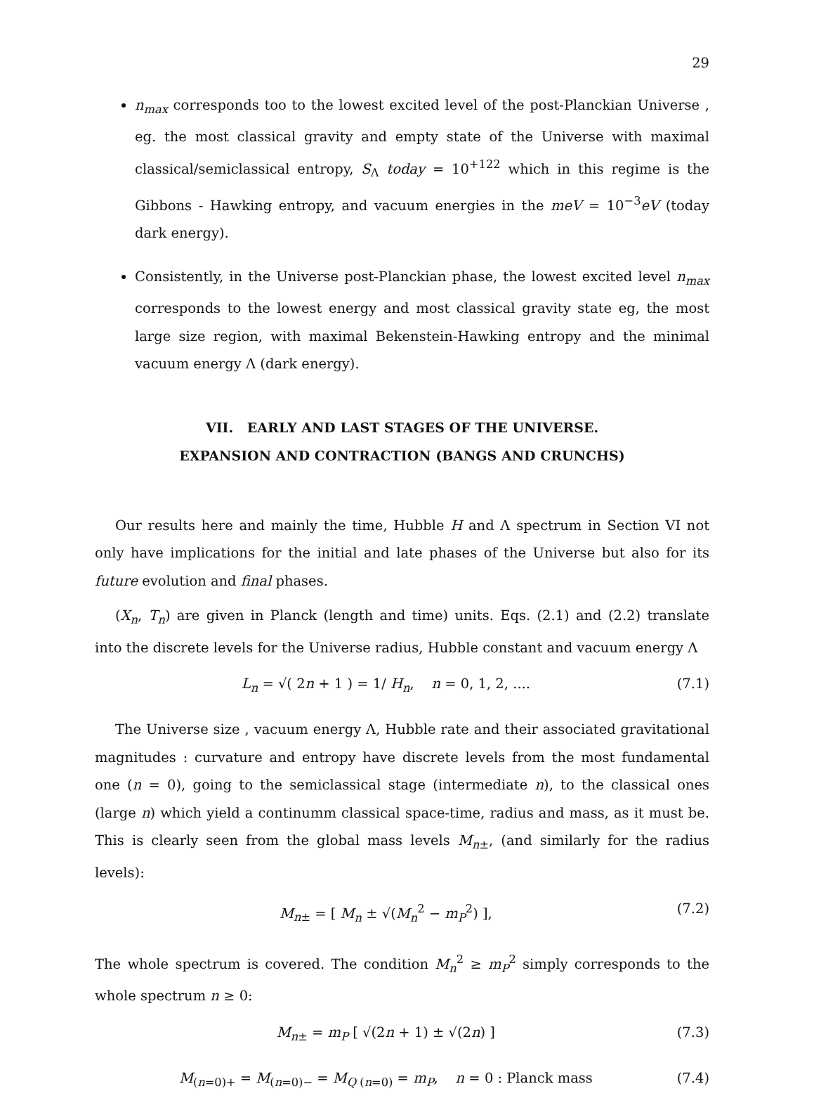29
n<sub>max</sub> corresponds too to the lowest excited level of the post-Planckian Universe , eg. the most classical gravity and empty state of the Universe with maximal classical/semiclassical entropy, S<sub>Λ</sub> today = 10<sup>+122</sup> which in this regime is the Gibbons - Hawking entropy, and vacuum energies in the meV = 10<sup>−3</sup>eV (today dark energy).
Consistently, in the Universe post-Planckian phase, the lowest excited level n<sub>max</sub> corresponds to the lowest energy and most classical gravity state eg, the most large size region, with maximal Bekenstein-Hawking entropy and the minimal vacuum energy Λ (dark energy).
VII. EARLY AND LAST STAGES OF THE UNIVERSE.
EXPANSION AND CONTRACTION (BANGS AND CRUNCHS)
Our results here and mainly the time, Hubble H and Λ spectrum in Section VI not only have implications for the initial and late phases of the Universe but also for its future evolution and final phases.
(X<sub>n</sub>, T<sub>n</sub>) are given in Planck (length and time) units. Eqs. (2.1) and (2.2) translate into the discrete levels for the Universe radius, Hubble constant and vacuum energy Λ
L<sub>n</sub> = √( 2n + 1 ) = 1/ H<sub>n</sub>, n = 0, 1, 2, .... (7.1)
The Universe size , vacuum energy Λ, Hubble rate and their associated gravitational magnitudes : curvature and entropy have discrete levels from the most fundamental one (n = 0), going to the semiclassical stage (intermediate n), to the classical ones (large n) which yield a continumm classical space-time, radius and mass, as it must be. This is clearly seen from the global mass levels M<sub>n±</sub>, (and similarly for the radius levels):
M<sub>n±</sub> = [ M<sub>n</sub> ± √(M<sub>n</sub><sup>2</sup> − m<sub>P</sub><sup>2</sup>) ], (7.2)
The whole spectrum is covered. The condition M<sub>n</sub><sup>2</sup> ≥ m<sub>P</sub><sup>2</sup> simply corresponds to the whole spectrum n ≥ 0:
M<sub>n±</sub> = m<sub>P</sub> [ √(2n + 1) ± √(2n) ] (7.3)
M<sub>(n=0)+</sub> = M<sub>(n=0)−</sub> = M<sub>Q (n=0)</sub> = m<sub>P</sub>, n = 0 : Planck mass (7.4)